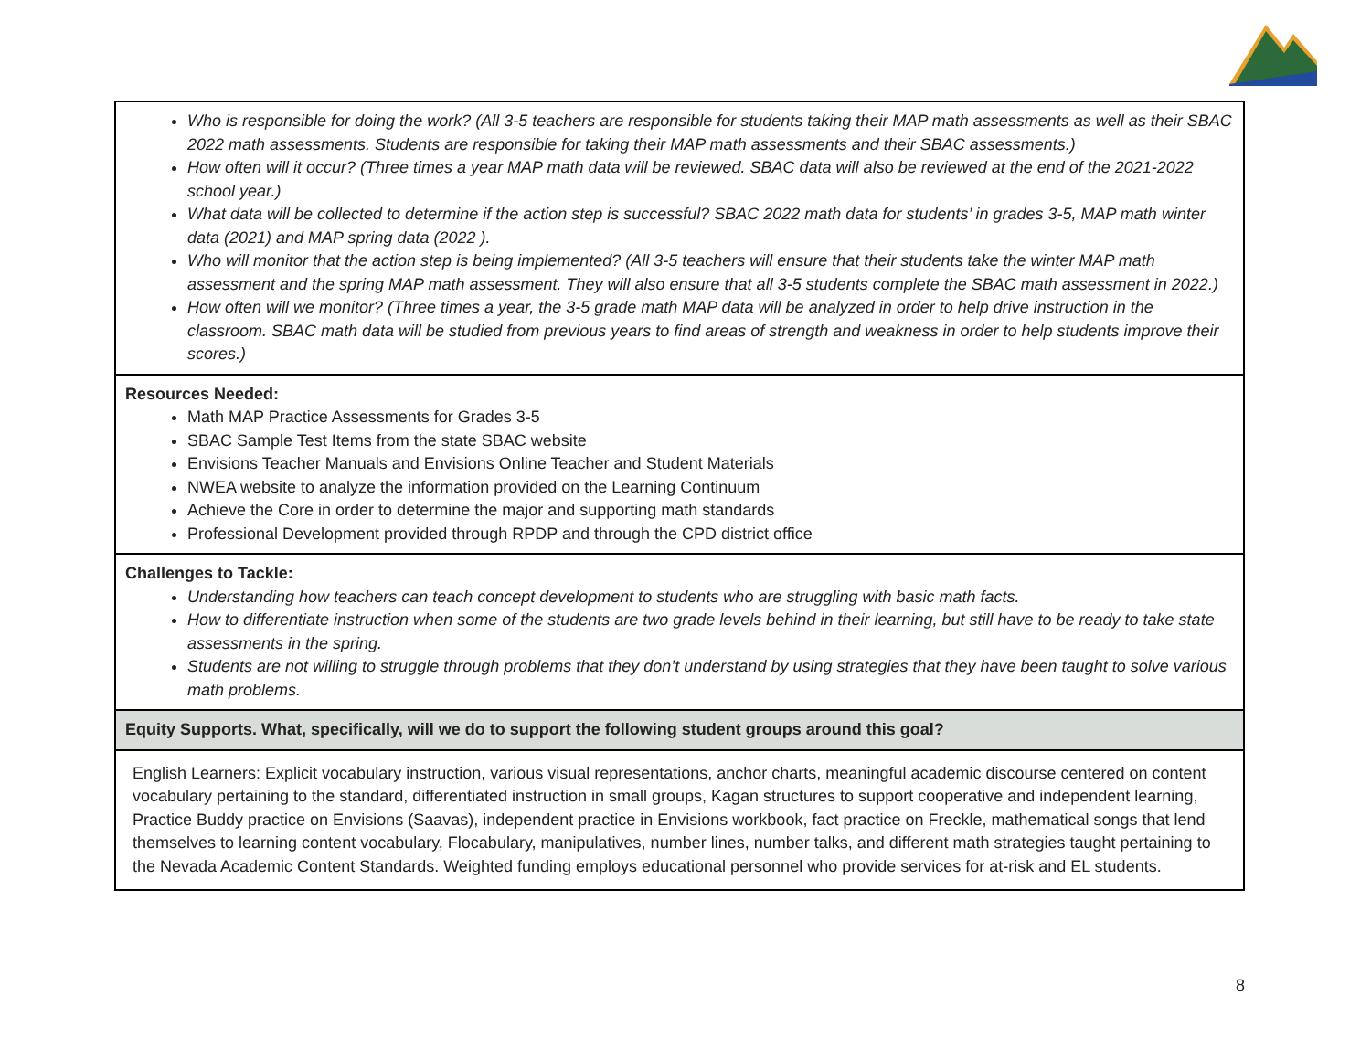| Who is responsible for doing the work? (All 3-5 teachers are responsible for students taking their MAP math assessments as well as their SBAC 2022 math assessments. Students are responsible for taking their MAP math assessments and their SBAC assessments.) How often will it occur? (Three times a year MAP math data will be reviewed. SBAC data will also be reviewed at the end of the 2021-2022 school year.) What data will be collected to determine if the action step is successful? SBAC 2022 math data for students’ in grades 3-5, MAP math winter data (2021) and MAP spring data (2022 ). Who will monitor that the action step is being implemented? (All 3-5 teachers will ensure that their students take the winter MAP math assessment and the spring MAP math assessment. They will also ensure that all 3-5 students complete the SBAC math assessment in 2022.) How often will we monitor? (Three times a year, the 3-5 grade math MAP data will be analyzed in order to help drive instruction in the classroom. SBAC math data will be studied from previous years to find areas of strength and weakness in order to help students improve their scores.) |
| Resources Needed: Math MAP Practice Assessments for Grades 3-5 SBAC Sample Test Items from the state SBAC website Envisions Teacher Manuals and Envisions Online Teacher and Student Materials NWEA website to analyze the information provided on the Learning Continuum Achieve the Core in order to determine the major and supporting math standards Professional Development provided through RPDP and through the CPD district office |
| Challenges to Tackle: Understanding how teachers can teach concept development to students who are struggling with basic math facts. How to differentiate instruction when some of the students are two grade levels behind in their learning, but still have to be ready to take state assessments in the spring. Students are not willing to struggle through problems that they don’t understand by using strategies that they have been taught to solve various math problems. |
| Equity Supports. What, specifically, will we do to support the following student groups around this goal? |
| English Learners: Explicit vocabulary instruction, various visual representations, anchor charts, meaningful academic discourse centered on content vocabulary pertaining to the standard, differentiated instruction in small groups, Kagan structures to support cooperative and independent learning, Practice Buddy practice on Envisions (Saavas), independent practice in Envisions workbook, fact practice on Freckle, mathematical songs that lend themselves to learning content vocabulary, Flocabulary, manipulatives, number lines, number talks, and different math strategies taught pertaining to the Nevada Academic Content Standards. Weighted funding employs educational personnel who provide services for at-risk and EL students. |
8